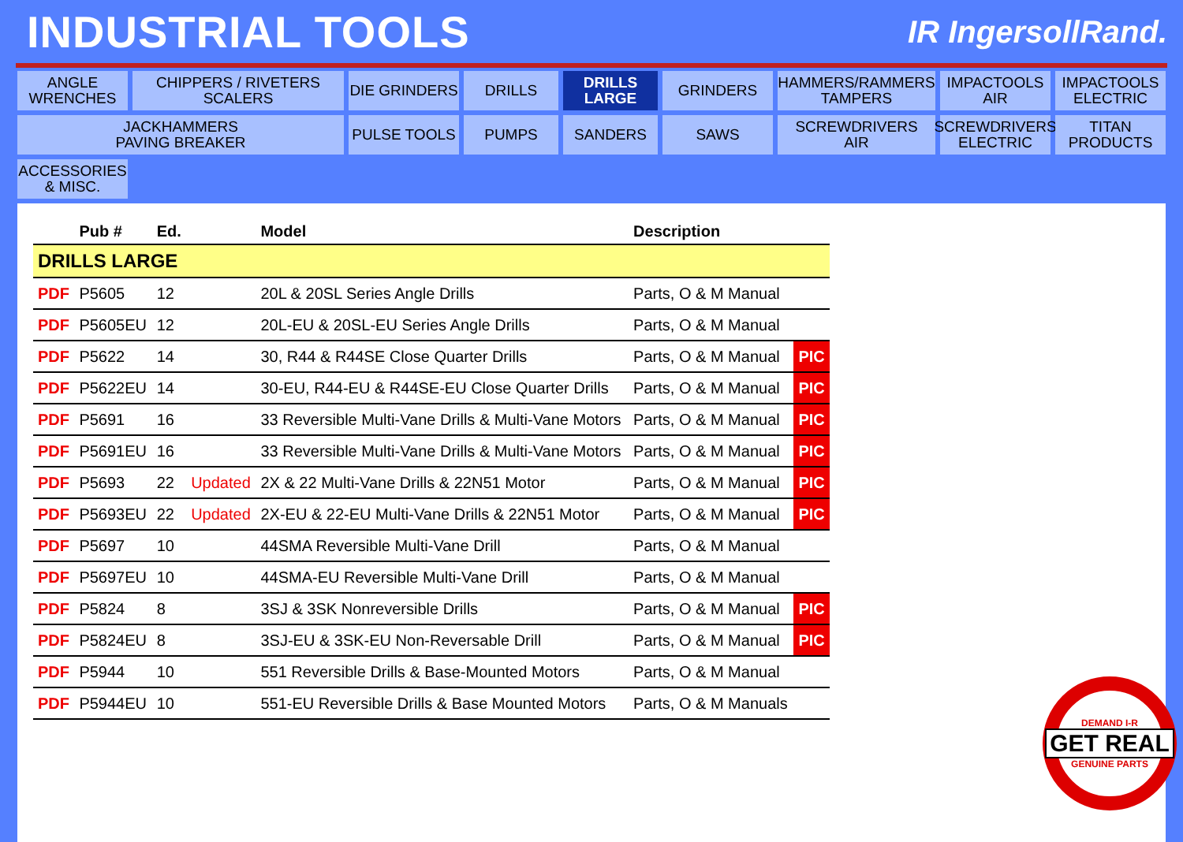INDUSTRIAL TOOLS
IR IngersollRand.
ANGLE
WRENCHES
CHIPPERS / RIVETERS
SCALERS
DIE GRINDERS
DRILLS
DRILLS
LARGE
GRINDERS
HAMMERS/RAMMERS
TAMPERS
IMPACTOOLS
AIR
IMPACTOOLS
ELECTRIC
JACKHAMMERS
PAVING BREAKER
PULSE TOOLS
PUMPS
SANDERS
SAWS
SCREWDRIVERS
AIR
SCREWDRIVERS
ELECTRIC
TITAN
PRODUCTS
ACCESSORIES
& MISC.
| | Pub # | Ed. | | Model | Description | |
| --- | --- | --- | --- | --- | --- | --- |
| DRILLS LARGE | | | | | | |
| PDF | P5605 | 12 | | 20L & 20SL Series Angle Drills | Parts, O & M Manual | |
| PDF | P5605EU | 12 | | 20L-EU & 20SL-EU Series Angle Drills | Parts, O & M Manual | |
| PDF | P5622 | 14 | | 30, R44 & R44SE Close Quarter Drills | Parts, O & M Manual | PIC |
| PDF | P5622EU | 14 | | 30-EU, R44-EU & R44SE-EU Close Quarter Drills | Parts, O & M Manual | PIC |
| PDF | P5691 | 16 | | 33 Reversible Multi-Vane Drills & Multi-Vane Motors | Parts, O & M Manual | PIC |
| PDF | P5691EU | 16 | | 33 Reversible Multi-Vane Drills & Multi-Vane Motors | Parts, O & M Manual | PIC |
| PDF | P5693 | 22 | Updated | 2X & 22 Multi-Vane Drills & 22N51 Motor | Parts, O & M Manual | PIC |
| PDF | P5693EU | 22 | Updated | 2X-EU & 22-EU Multi-Vane Drills & 22N51 Motor | Parts, O & M Manual | PIC |
| PDF | P5697 | 10 | | 44SMA Reversible Multi-Vane Drill | Parts, O & M Manual | |
| PDF | P5697EU | 10 | | 44SMA-EU Reversible Multi-Vane Drill | Parts, O & M Manual | |
| PDF | P5824 | 8 | | 3SJ & 3SK Nonreversible Drills | Parts, O & M Manual | PIC |
| PDF | P5824EU | 8 | | 3SJ-EU & 3SK-EU Non-Reversable Drill | Parts, O & M Manual | PIC |
| PDF | P5944 | 10 | | 551 Reversible Drills & Base-Mounted Motors | Parts, O & M Manual | |
| PDF | P5944EU | 10 | | 551-EU Reversible Drills & Base Mounted Motors | Parts, O & M Manuals | |
DEMAND I-R
GET REAL
GENUINE PARTS